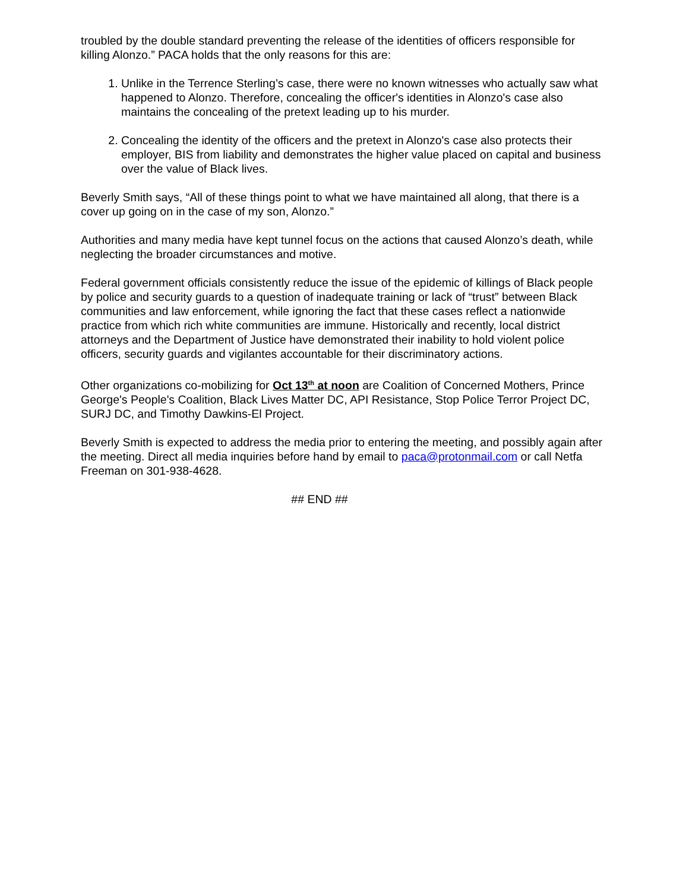troubled by the double standard preventing the release of the identities of officers responsible for killing Alonzo.” PACA holds that the only reasons for this are:
1. Unlike in the Terrence Sterling’s case, there were no known witnesses who actually saw what happened to Alonzo. Therefore, concealing the officer's identities in Alonzo's case also maintains the concealing of the pretext leading up to his murder.
2. Concealing the identity of the officers and the pretext in Alonzo's case also protects their employer, BIS from liability and demonstrates the higher value placed on capital and business over the value of Black lives.
Beverly Smith says, “All of these things point to what we have maintained all along, that there is a cover up going on in the case of my son, Alonzo.”
Authorities and many media have kept tunnel focus on the actions that caused Alonzo’s death, while neglecting the broader circumstances and motive.
Federal government officials consistently reduce the issue of the epidemic of killings of Black people by police and security guards to a question of inadequate training or lack of “trust” between Black communities and law enforcement, while ignoring the fact that these cases reflect a nationwide practice from which rich white communities are immune. Historically and recently, local district attorneys and the Department of Justice have demonstrated their inability to hold violent police officers, security guards and vigilantes accountable for their discriminatory actions.
Other organizations co-mobilizing for Oct 13<sup>th</sup> at noon are Coalition of Concerned Mothers, Prince George's People's Coalition, Black Lives Matter DC, API Resistance, Stop Police Terror Project DC, SURJ DC, and Timothy Dawkins-El Project.
Beverly Smith is expected to address the media prior to entering the meeting, and possibly again after the meeting. Direct all media inquiries before hand by email to paca@protonmail.com or call Netfa Freeman on 301-938-4628.
## END ##